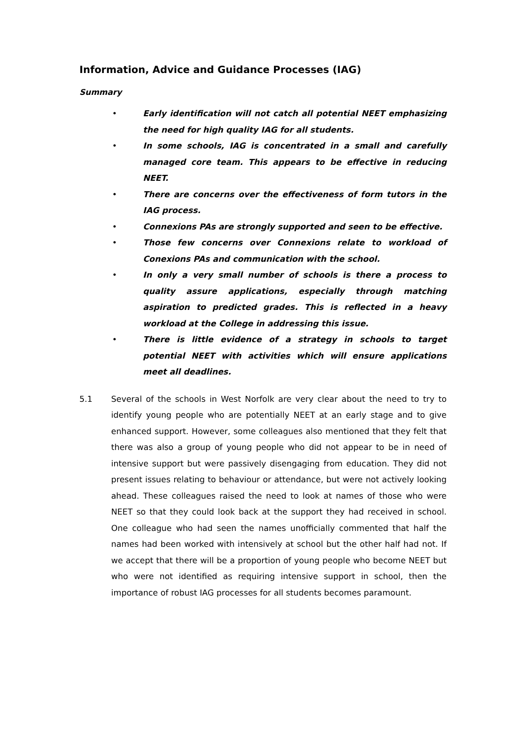Information, Advice and Guidance Processes (IAG)
Summary
• Early identification will not catch all potential NEET emphasizing the need for high quality IAG for all students.
• In some schools, IAG is concentrated in a small and carefully managed core team. This appears to be effective in reducing NEET.
• There are concerns over the effectiveness of form tutors in the IAG process.
• Connexions PAs are strongly supported and seen to be effective.
• Those few concerns over Connexions relate to workload of Conexions PAs and communication with the school.
• In only a very small number of schools is there a process to quality assure applications, especially through matching aspiration to predicted grades. This is reflected in a heavy workload at the College in addressing this issue.
• There is little evidence of a strategy in schools to target potential NEET with activities which will ensure applications meet all deadlines.
5.1 Several of the schools in West Norfolk are very clear about the need to try to identify young people who are potentially NEET at an early stage and to give enhanced support. However, some colleagues also mentioned that they felt that there was also a group of young people who did not appear to be in need of intensive support but were passively disengaging from education. They did not present issues relating to behaviour or attendance, but were not actively looking ahead. These colleagues raised the need to look at names of those who were NEET so that they could look back at the support they had received in school. One colleague who had seen the names unofficially commented that half the names had been worked with intensively at school but the other half had not. If we accept that there will be a proportion of young people who become NEET but who were not identified as requiring intensive support in school, then the importance of robust IAG processes for all students becomes paramount.